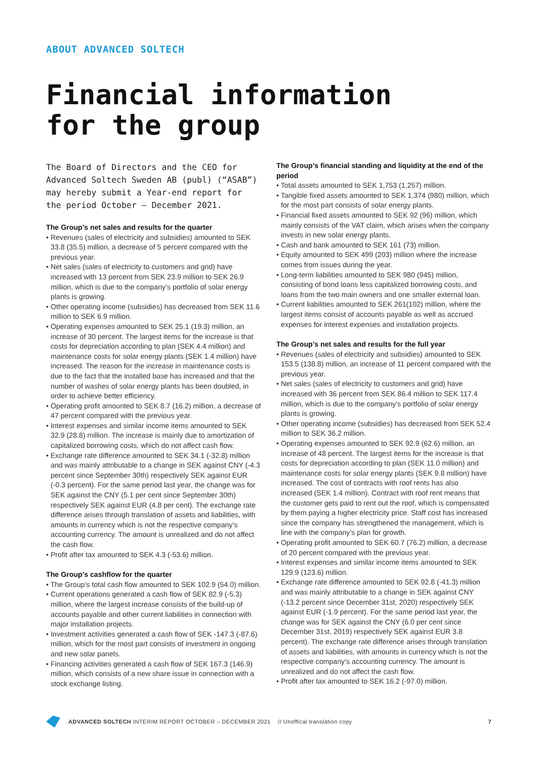ABOUT ADVANCED SOLTECH
Financial information
for the group
The Board of Directors and the CEO for Advanced Soltech Sweden AB (publ) (“ASAB”) may hereby submit a Year-end report for the period October – December 2021.
The Group’s net sales and results for the quarter
• Revenues (sales of electricity and subsidies) amounted to SEK 33.8 (35.5) million, a decrease of 5 percent compared with the previous year.
• Net sales (sales of electricity to customers and grid) have increased with 13 percent from SEK 23.9 million to SEK 26.9 million, which is due to the company’s portfolio of solar energy plants is growing.
• Other operating income (subsidies) has decreased from SEK 11.6 million to SEK 6.9 million.
• Operating expenses amounted to SEK 25.1 (19.3) million, an increase of 30 percent. The largest items for the increase is that costs for depreciation according to plan (SEK 4.4 million) and maintenance costs for solar energy plants (SEK 1.4 million) have increased. The reason for the increase in maintenance costs is due to the fact that the installed base has increased and that the number of washes of solar energy plants has been doubled, in order to achieve better efficiency.
• Operating profit amounted to SEK 8.7 (16.2) million, a decrease of 47 percent compared with the previous year.
• Interest expenses and similar income items amounted to SEK 32.9 (28.8) million. The increase is mainly due to amortization of capitalized borrowing costs, which do not affect cash flow.
• Exchange rate difference amounted to SEK 34.1 (-32.8) million and was mainly attributable to a change in SEK against CNY (-4.3 percent since September 30th) respectively SEK against EUR (-0.3 percent). For the same period last year, the change was for SEK against the CNY (5.1 per cent since September 30th) respectively SEK against EUR (4.8 per cent). The exchange rate difference arises through translation of assets and liabilities, with amounts in currency which is not the respective company’s accounting currency. The amount is unrealized and do not affect the cash flow.
• Profit after tax amounted to SEK 4.3 (-53.6) million.
The Group’s cashflow for the quarter
• The Group’s total cash flow amounted to SEK 102.9 (54.0) million.
• Current operations generated a cash flow of SEK 82.9 (-5.3) million, where the largest increase consists of the build-up of accounts payable and other current liabilities in connection with major installation projects.
• Investment activities generated a cash flow of SEK -147.3 (-87.6) million, which for the most part consists of investment in ongoing and new solar panels.
• Financing activities generated a cash flow of SEK 167.3 (146.9) million, which consists of a new share issue in connection with a stock exchange listing.
The Group’s financial standing and liquidity at the end of the period
• Total assets amounted to SEK 1,753 (1,257) million.
• Tangible fixed assets amounted to SEK 1,374 (980) million, which for the most part consists of solar energy plants.
• Financial fixed assets amounted to SEK 92 (96) million, which mainly consists of the VAT claim, which arises when the company invests in new solar energy plants.
• Cash and bank amounted to SEK 161 (73) million.
• Equity amounted to SEK 499 (203) million where the increase comes from issues during the year.
• Long-term liabilities amounted to SEK 980 (945) million, consisting of bond loans less capitalized borrowing costs, and loans from the two main owners and one smaller external loan.
• Current liabilities amounted to SEK 261(102) million, where the largest items consist of accounts payable as well as accrued expenses for interest expenses and installation projects.
The Group’s net sales and results for the full year
• Revenues (sales of electricity and subsidies) amounted to SEK 153.5 (138.8) million, an increase of 11 percent compared with the previous year.
• Net sales (sales of electricity to customers and grid) have increased with 36 percent from SEK 86.4 million to SEK 117.4 million, which is due to the company’s portfolio of solar energy plants is growing.
• Other operating income (subsidies) has decreased from SEK 52.4 million to SEK 36.2 million.
• Operating expenses amounted to SEK 92.9 (62.6) million, an increase of 48 percent. The largest items for the increase is that costs for depreciation according to plan (SEK 11.0 million) and maintenance costs for solar energy plants (SEK 9.8 million) have increased. The cost of contracts with roof rents has also increased (SEK 1.4 million). Contract with roof rent means that the customer gets paid to rent out the roof, which is compensated by them paying a higher electricity price. Staff cost has increased since the company has strengthened the management, which is line with the company’s plan for growth.
• Operating profit amounted to SEK 60.7 (76.2) million, a decrease of 20 percent compared with the previous year.
• Interest expenses and similar income items amounted to SEK 129.9 (123.6) million.
• Exchange rate difference amounted to SEK 92.8 (-41.3) million and was mainly attributable to a change in SEK against CNY (-13.2 percent since December 31st, 2020) respectively SEK against EUR (-1.9 percent). For the same period last year, the change was for SEK against the CNY (6.0 per cent since December 31st, 2019) respectively SEK against EUR 3.8 percent). The exchange rate difference arises through translation of assets and liabilities, with amounts in currency which is not the respective company’s accounting currency. The amount is unrealized and do not affect the cash flow.
• Profit after tax amounted to SEK 16.2 (-97.0) million.
ADVANCED SOLTECH INTERIM REPORT OCTOBER – DECEMBER 2021 // Unoffical translation copy 7